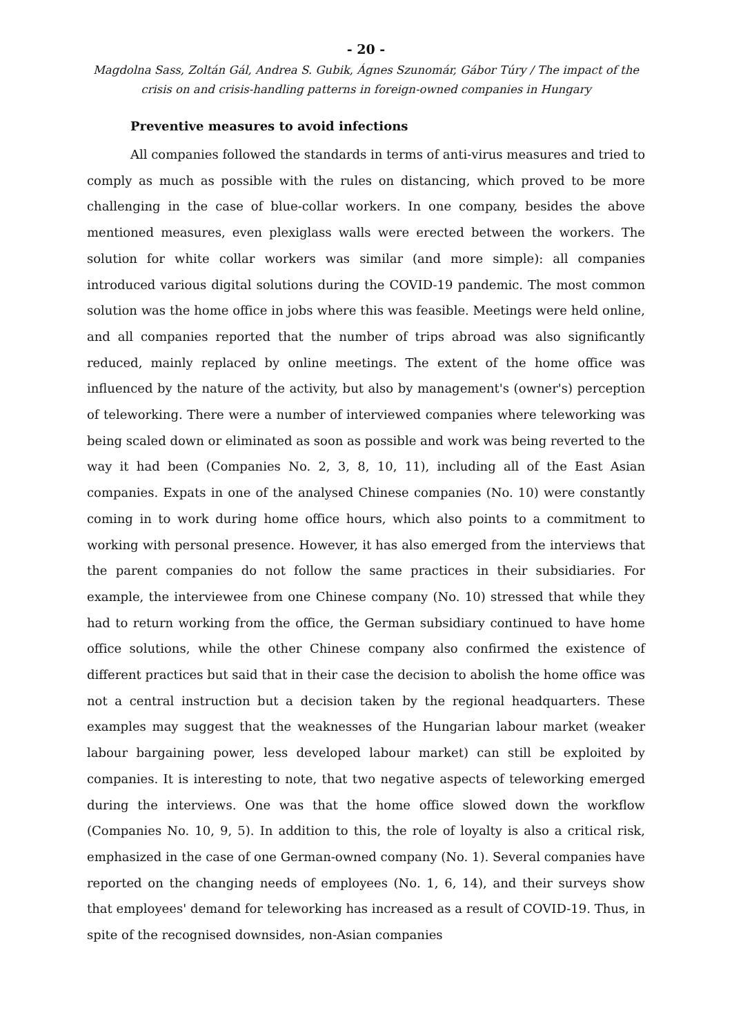- 20 -
Magdolna Sass, Zoltán Gál, Andrea S. Gubik, Ágnes Szunomár, Gábor Túry / The impact of the crisis on and crisis-handling patterns in foreign-owned companies in Hungary
Preventive measures to avoid infections
All companies followed the standards in terms of anti-virus measures and tried to comply as much as possible with the rules on distancing, which proved to be more challenging in the case of blue-collar workers. In one company, besides the above mentioned measures, even plexiglass walls were erected between the workers. The solution for white collar workers was similar (and more simple): all companies introduced various digital solutions during the COVID-19 pandemic. The most common solution was the home office in jobs where this was feasible. Meetings were held online, and all companies reported that the number of trips abroad was also significantly reduced, mainly replaced by online meetings. The extent of the home office was influenced by the nature of the activity, but also by management's (owner's) perception of teleworking. There were a number of interviewed companies where teleworking was being scaled down or eliminated as soon as possible and work was being reverted to the way it had been (Companies No. 2, 3, 8, 10, 11), including all of the East Asian companies. Expats in one of the analysed Chinese companies (No. 10) were constantly coming in to work during home office hours, which also points to a commitment to working with personal presence. However, it has also emerged from the interviews that the parent companies do not follow the same practices in their subsidiaries. For example, the interviewee from one Chinese company (No. 10) stressed that while they had to return working from the office, the German subsidiary continued to have home office solutions, while the other Chinese company also confirmed the existence of different practices but said that in their case the decision to abolish the home office was not a central instruction but a decision taken by the regional headquarters. These examples may suggest that the weaknesses of the Hungarian labour market (weaker labour bargaining power, less developed labour market) can still be exploited by companies. It is interesting to note, that two negative aspects of teleworking emerged during the interviews. One was that the home office slowed down the workflow (Companies No. 10, 9, 5). In addition to this, the role of loyalty is also a critical risk, emphasized in the case of one German-owned company (No. 1). Several companies have reported on the changing needs of employees (No. 1, 6, 14), and their surveys show that employees' demand for teleworking has increased as a result of COVID-19. Thus, in spite of the recognised downsides, non-Asian companies